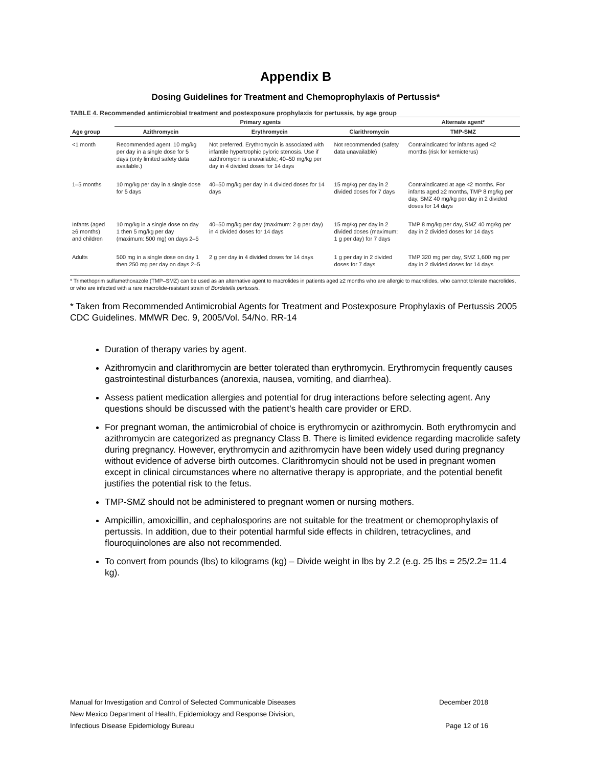Appendix B
Dosing Guidelines for Treatment and Chemoprophylaxis of Pertussis*
TABLE 4. Recommended antimicrobial treatment and postexposure prophylaxis for pertussis, by age group
| | Primary agents | | | Alternate agent* |
| --- | --- | --- | --- | --- |
| Age group | Azithromycin | Erythromycin | Clarithromycin | TMP-SMZ |
| <1 month | Recommended agent. 10 mg/kg per day in a single dose for 5 days (only limited safety data available.) | Not preferred. Erythromycin is associated with infantile hypertrophic pyloric stenosis. Use if azithromycin is unavailable; 40–50 mg/kg per day in 4 divided doses for 14 days | Not recommended (safety data unavailable) | Contraindicated for infants aged <2 months (risk for kernicterus) |
| 1–5 months | 10 mg/kg per day in a single dose for 5 days | 40–50 mg/kg per day in 4 divided doses for 14 days | 15 mg/kg per day in 2 divided doses for 7 days | Contraindicated at age <2 months. For infants aged ≥2 months, TMP 8 mg/kg per day, SMZ 40 mg/kg per day in 2 divided doses for 14 days |
| Infants (aged ≥6 months) and children | 10 mg/kg in a single dose on day 1 then 5 mg/kg per day (maximum: 500 mg) on days 2–5 | 40–50 mg/kg per day (maximum: 2 g per day) in 4 divided doses for 14 days | 15 mg/kg per day in 2 divided doses (maximum: 1 g per day) for 7 days | TMP 8 mg/kg per day, SMZ 40 mg/kg per day in 2 divided doses for 14 days |
| Adults | 500 mg in a single dose on day 1 then 250 mg per day on days 2–5 | 2 g per day in 4 divided doses for 14 days | 1 g per day in 2 divided doses for 7 days | TMP 320 mg per day, SMZ 1,600 mg per day in 2 divided doses for 14 days |
* Trimethoprim sulfamethoxazole (TMP–SMZ) can be used as an alternative agent to macrolides in patients aged ≥2 months who are allergic to macrolides, who cannot tolerate macrolides, or who are infected with a rare macrolide-resistant strain of Bordetella pertussis.
* Taken from Recommended Antimicrobial Agents for Treatment and Postexposure Prophylaxis of Pertussis 2005 CDC Guidelines. MMWR Dec. 9, 2005/Vol. 54/No. RR-14
Duration of therapy varies by agent.
Azithromycin and clarithromycin are better tolerated than erythromycin. Erythromycin frequently causes gastrointestinal disturbances (anorexia, nausea, vomiting, and diarrhea).
Assess patient medication allergies and potential for drug interactions before selecting agent. Any questions should be discussed with the patient’s health care provider or ERD.
For pregnant woman, the antimicrobial of choice is erythromycin or azithromycin. Both erythromycin and azithromycin are categorized as pregnancy Class B. There is limited evidence regarding macrolide safety during pregnancy. However, erythromycin and azithromycin have been widely used during pregnancy without evidence of adverse birth outcomes. Clarithromycin should not be used in pregnant women except in clinical circumstances where no alternative therapy is appropriate, and the potential benefit justifies the potential risk to the fetus.
TMP-SMZ should not be administered to pregnant women or nursing mothers.
Ampicillin, amoxicillin, and cephalosporins are not suitable for the treatment or chemoprophylaxis of pertussis. In addition, due to their potential harmful side effects in children, tetracyclines, and flouroquinolones are also not recommended.
To convert from pounds (lbs) to kilograms (kg) – Divide weight in lbs by 2.2 (e.g. 25 lbs = 25/2.2= 11.4 kg).
Manual for Investigation and Control of Selected Communicable Diseases December 2018
New Mexico Department of Health, Epidemiology and Response Division,
Infectious Disease Epidemiology Bureau Page 12 of 16